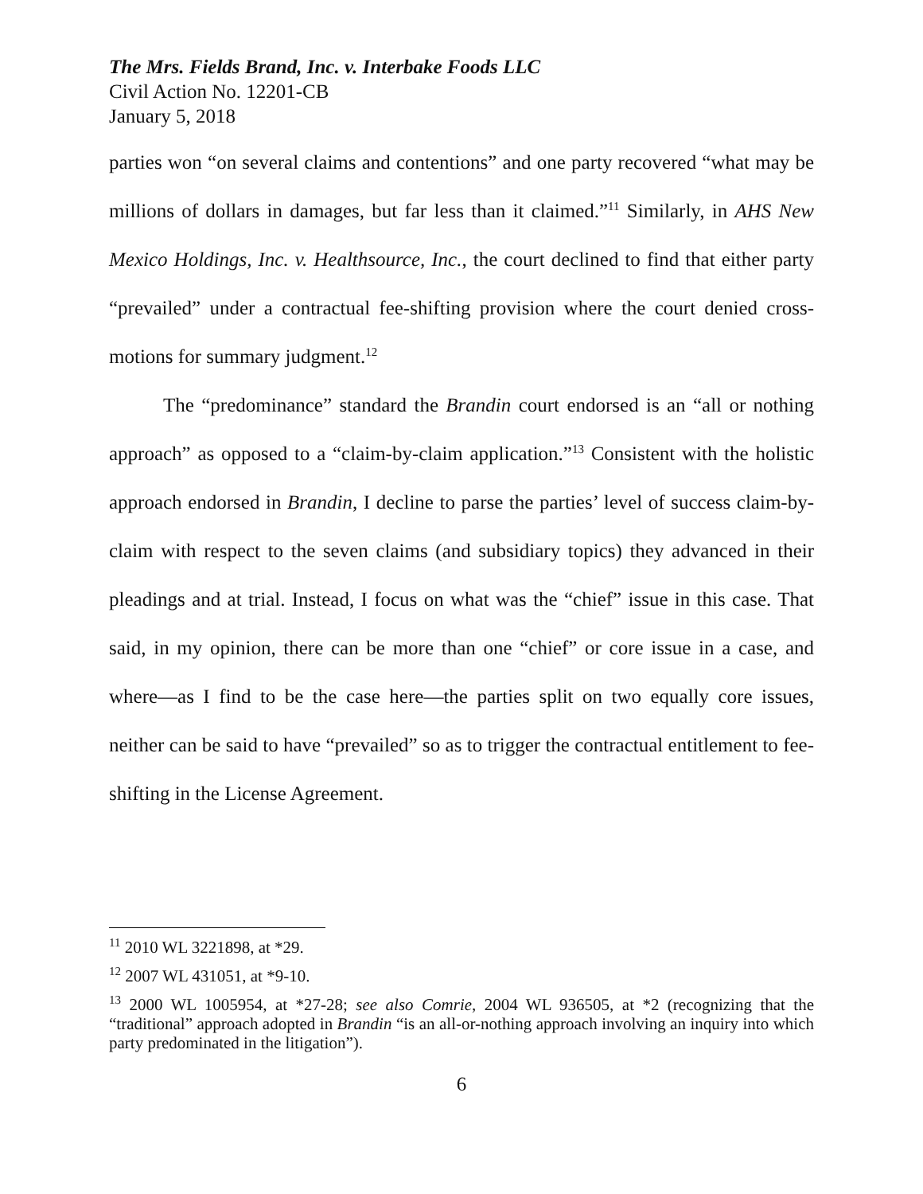The Mrs. Fields Brand, Inc. v. Interbake Foods LLC
Civil Action No. 12201-CB
January 5, 2018
parties won “on several claims and contentions” and one party recovered “what may be millions of dollars in damages, but far less than it claimed.”<sup>11</sup> Similarly, in AHS New Mexico Holdings, Inc. v. Healthsource, Inc., the court declined to find that either party “prevailed” under a contractual fee-shifting provision where the court denied cross-motions for summary judgment.<sup>12</sup>
The “predominance” standard the Brandin court endorsed is an “all or nothing approach” as opposed to a “claim-by-claim application.”<sup>13</sup> Consistent with the holistic approach endorsed in Brandin, I decline to parse the parties’ level of success claim-by-claim with respect to the seven claims (and subsidiary topics) they advanced in their pleadings and at trial. Instead, I focus on what was the “chief” issue in this case. That said, in my opinion, there can be more than one “chief” or core issue in a case, and where—as I find to be the case here—the parties split on two equally core issues, neither can be said to have “prevailed” so as to trigger the contractual entitlement to fee-shifting in the License Agreement.
<sup>11</sup> 2010 WL 3221898, at *29.
<sup>12</sup> 2007 WL 431051, at *9-10.
<sup>13</sup> 2000 WL 1005954, at *27-28; see also Comrie, 2004 WL 936505, at *2 (recognizing that the “traditional” approach adopted in Brandin “is an all-or-nothing approach involving an inquiry into which party predominated in the litigation”).
6